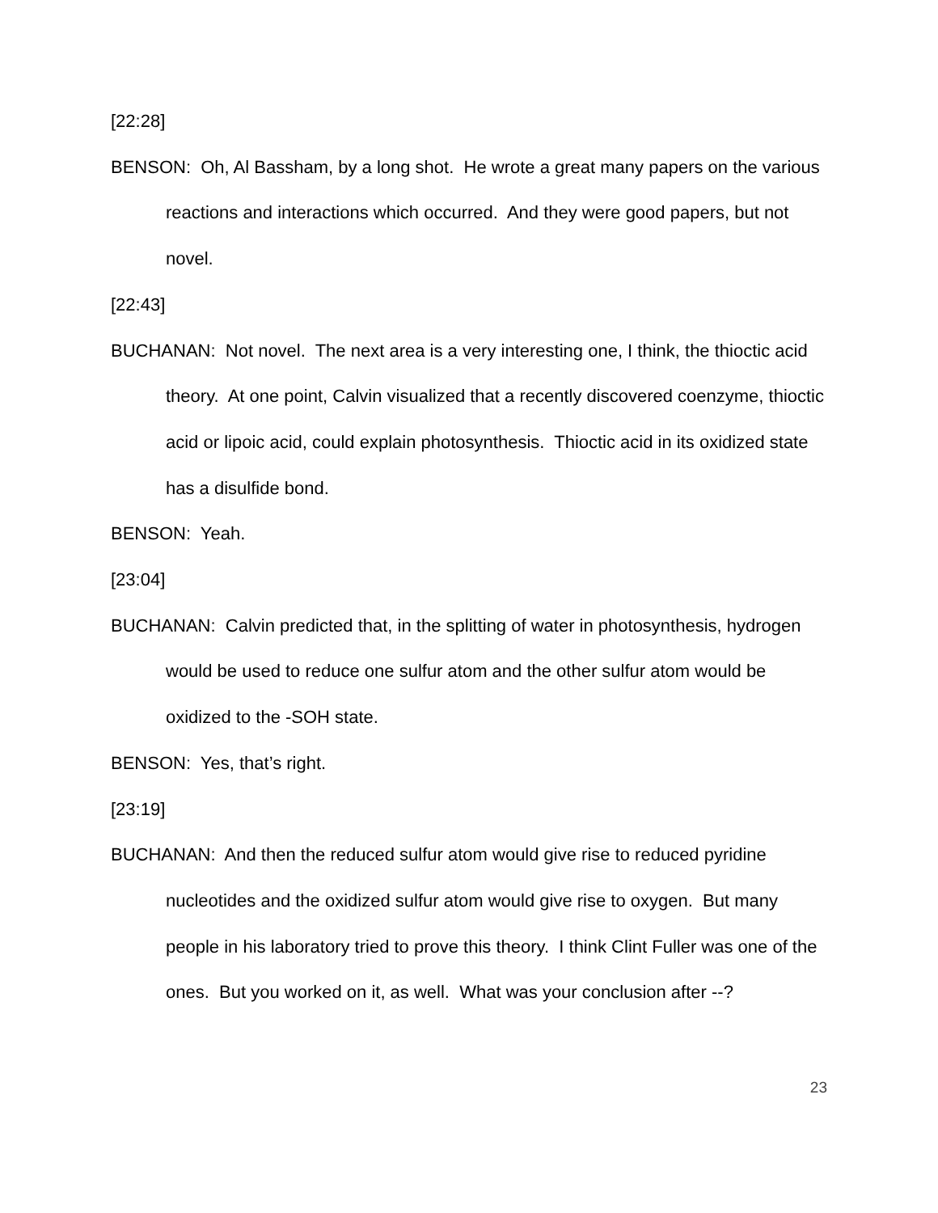[22:28]
BENSON: Oh, Al Bassham, by a long shot. He wrote a great many papers on the various reactions and interactions which occurred. And they were good papers, but not novel.
[22:43]
BUCHANAN: Not novel. The next area is a very interesting one, I think, the thioctic acid theory. At one point, Calvin visualized that a recently discovered coenzyme, thioctic acid or lipoic acid, could explain photosynthesis. Thioctic acid in its oxidized state has a disulfide bond.
BENSON: Yeah.
[23:04]
BUCHANAN: Calvin predicted that, in the splitting of water in photosynthesis, hydrogen would be used to reduce one sulfur atom and the other sulfur atom would be oxidized to the -SOH state.
BENSON: Yes, that’s right.
[23:19]
BUCHANAN: And then the reduced sulfur atom would give rise to reduced pyridine nucleotides and the oxidized sulfur atom would give rise to oxygen. But many people in his laboratory tried to prove this theory. I think Clint Fuller was one of the ones. But you worked on it, as well. What was your conclusion after --?
23